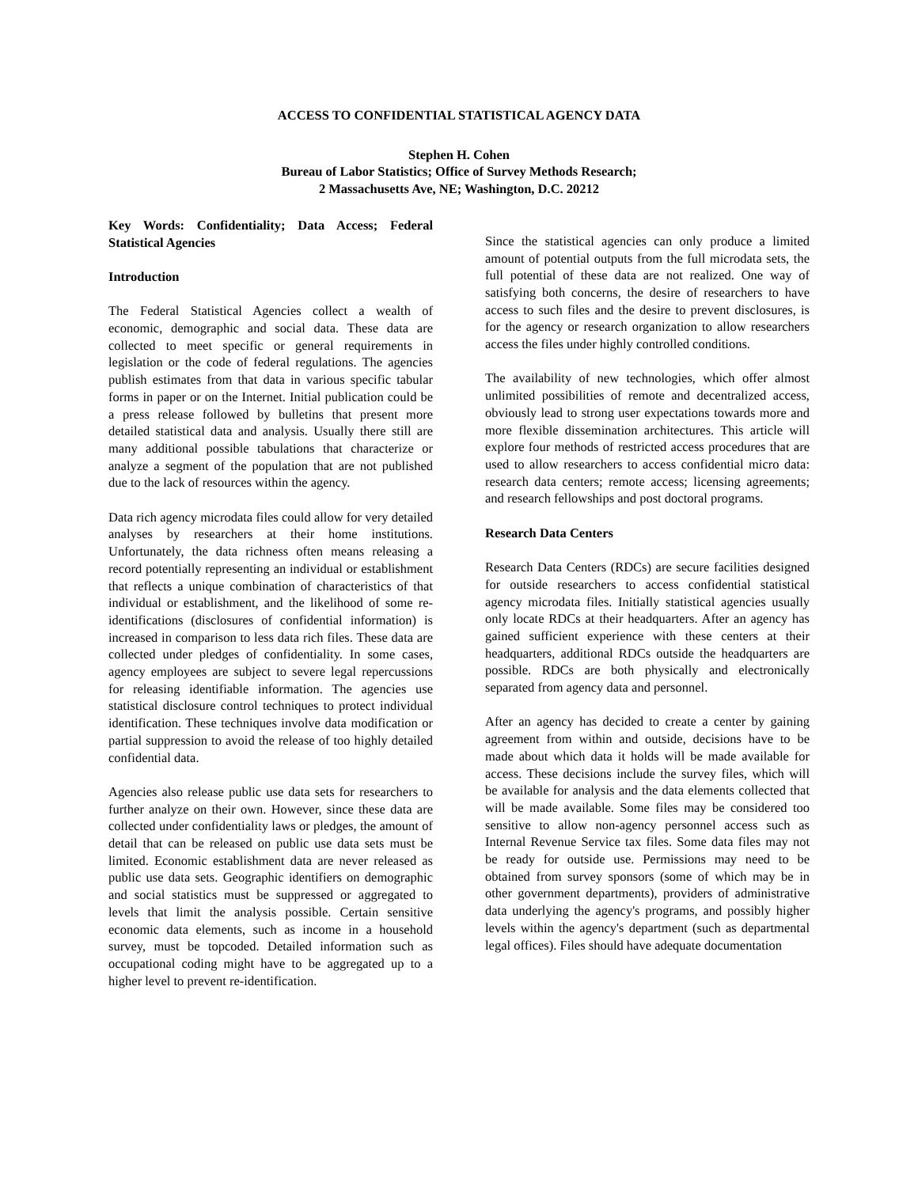ACCESS TO CONFIDENTIAL STATISTICAL AGENCY DATA
Stephen H. Cohen
Bureau of Labor Statistics; Office of Survey Methods Research;
2 Massachusetts Ave, NE; Washington, D.C. 20212
Key Words: Confidentiality; Data Access; Federal Statistical Agencies
Introduction
The Federal Statistical Agencies collect a wealth of economic, demographic and social data. These data are collected to meet specific or general requirements in legislation or the code of federal regulations. The agencies publish estimates from that data in various specific tabular forms in paper or on the Internet. Initial publication could be a press release followed by bulletins that present more detailed statistical data and analysis. Usually there still are many additional possible tabulations that characterize or analyze a segment of the population that are not published due to the lack of resources within the agency.
Data rich agency microdata files could allow for very detailed analyses by researchers at their home institutions. Unfortunately, the data richness often means releasing a record potentially representing an individual or establishment that reflects a unique combination of characteristics of that individual or establishment, and the likelihood of some re-identifications (disclosures of confidential information) is increased in comparison to less data rich files. These data are collected under pledges of confidentiality. In some cases, agency employees are subject to severe legal repercussions for releasing identifiable information. The agencies use statistical disclosure control techniques to protect individual identification. These techniques involve data modification or partial suppression to avoid the release of too highly detailed confidential data.
Agencies also release public use data sets for researchers to further analyze on their own. However, since these data are collected under confidentiality laws or pledges, the amount of detail that can be released on public use data sets must be limited. Economic establishment data are never released as public use data sets. Geographic identifiers on demographic and social statistics must be suppressed or aggregated to levels that limit the analysis possible. Certain sensitive economic data elements, such as income in a household survey, must be topcoded. Detailed information such as occupational coding might have to be aggregated up to a higher level to prevent re-identification.
Since the statistical agencies can only produce a limited amount of potential outputs from the full microdata sets, the full potential of these data are not realized. One way of satisfying both concerns, the desire of researchers to have access to such files and the desire to prevent disclosures, is for the agency or research organization to allow researchers access the files under highly controlled conditions.
The availability of new technologies, which offer almost unlimited possibilities of remote and decentralized access, obviously lead to strong user expectations towards more and more flexible dissemination architectures. This article will explore four methods of restricted access procedures that are used to allow researchers to access confidential micro data: research data centers; remote access; licensing agreements; and research fellowships and post doctoral programs.
Research Data Centers
Research Data Centers (RDCs) are secure facilities designed for outside researchers to access confidential statistical agency microdata files. Initially statistical agencies usually only locate RDCs at their headquarters. After an agency has gained sufficient experience with these centers at their headquarters, additional RDCs outside the headquarters are possible. RDCs are both physically and electronically separated from agency data and personnel.
After an agency has decided to create a center by gaining agreement from within and outside, decisions have to be made about which data it holds will be made available for access. These decisions include the survey files, which will be available for analysis and the data elements collected that will be made available. Some files may be considered too sensitive to allow non-agency personnel access such as Internal Revenue Service tax files. Some data files may not be ready for outside use. Permissions may need to be obtained from survey sponsors (some of which may be in other government departments), providers of administrative data underlying the agency's programs, and possibly higher levels within the agency's department (such as departmental legal offices). Files should have adequate documentation